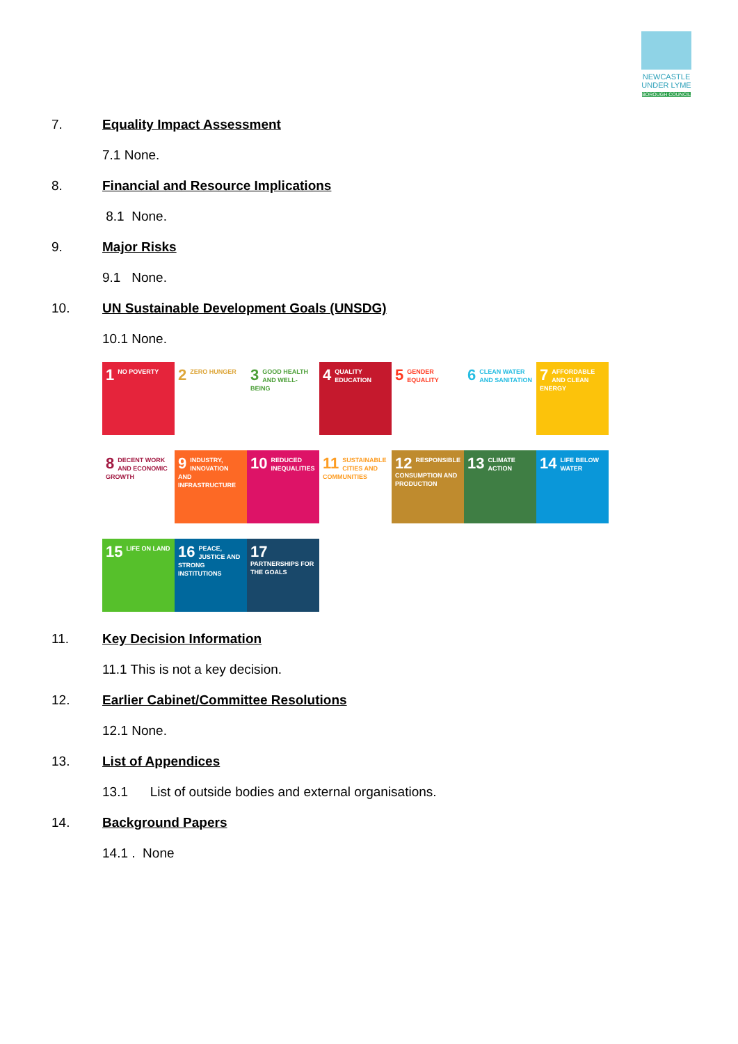NEWCASTLE
UNDER LYME
BOROUGH COUNCIL
7. Equality Impact Assessment
7.1 None.
8. Financial and Resource Implications
8.1 None.
9. Major Risks
9.1 None.
10. UN Sustainable Development Goals (UNSDG)
10.1 None.
1 NO POVERTY
2 ZERO HUNGER
3 GOOD HEALTH AND WELL-BEING
4 QUALITY EDUCATION
5 GENDER EQUALITY
6 CLEAN WATER AND SANITATION
7 AFFORDABLE AND CLEAN ENERGY
8 DECENT WORK AND ECONOMIC GROWTH
9 INDUSTRY, INNOVATION AND INFRASTRUCTURE
10 REDUCED INEQUALITIES
11 SUSTAINABLE CITIES AND COMMUNITIES
12 RESPONSIBLE CONSUMPTION AND PRODUCTION
13 CLIMATE ACTION
14 LIFE BELOW WATER
15 LIFE ON LAND
16 PEACE, JUSTICE AND STRONG INSTITUTIONS
17 PARTNERSHIPS FOR THE GOALS
11. Key Decision Information
11.1 This is not a key decision.
12. Earlier Cabinet/Committee Resolutions
12.1 None.
13. List of Appendices
13.1 List of outside bodies and external organisations.
14. Background Papers
14.1 . None